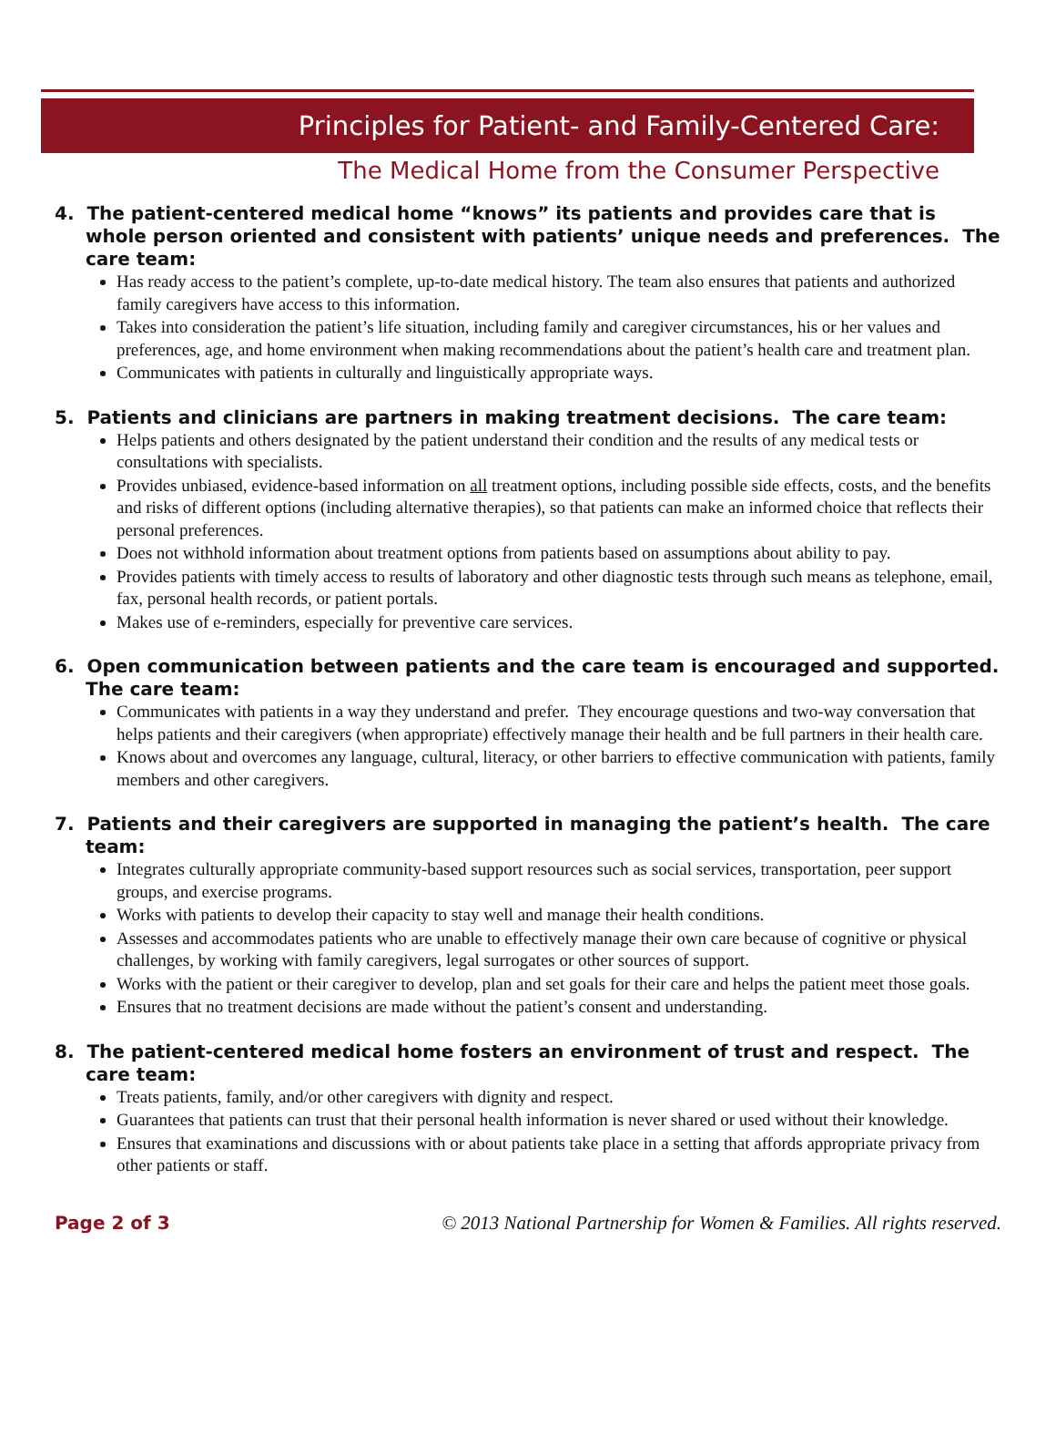Principles for Patient- and Family-Centered Care:
The Medical Home from the Consumer Perspective
4. The patient-centered medical home “knows” its patients and provides care that is whole person oriented and consistent with patients’ unique needs and preferences. The care team:
Has ready access to the patient’s complete, up-to-date medical history. The team also ensures that patients and authorized family caregivers have access to this information.
Takes into consideration the patient’s life situation, including family and caregiver circumstances, his or her values and preferences, age, and home environment when making recommendations about the patient’s health care and treatment plan.
Communicates with patients in culturally and linguistically appropriate ways.
5. Patients and clinicians are partners in making treatment decisions. The care team:
Helps patients and others designated by the patient understand their condition and the results of any medical tests or consultations with specialists.
Provides unbiased, evidence-based information on all treatment options, including possible side effects, costs, and the benefits and risks of different options (including alternative therapies), so that patients can make an informed choice that reflects their personal preferences.
Does not withhold information about treatment options from patients based on assumptions about ability to pay.
Provides patients with timely access to results of laboratory and other diagnostic tests through such means as telephone, email, fax, personal health records, or patient portals.
Makes use of e-reminders, especially for preventive care services.
6. Open communication between patients and the care team is encouraged and supported. The care team:
Communicates with patients in a way they understand and prefer. They encourage questions and two-way conversation that helps patients and their caregivers (when appropriate) effectively manage their health and be full partners in their health care.
Knows about and overcomes any language, cultural, literacy, or other barriers to effective communication with patients, family members and other caregivers.
7. Patients and their caregivers are supported in managing the patient’s health. The care team:
Integrates culturally appropriate community-based support resources such as social services, transportation, peer support groups, and exercise programs.
Works with patients to develop their capacity to stay well and manage their health conditions.
Assesses and accommodates patients who are unable to effectively manage their own care because of cognitive or physical challenges, by working with family caregivers, legal surrogates or other sources of support.
Works with the patient or their caregiver to develop, plan and set goals for their care and helps the patient meet those goals.
Ensures that no treatment decisions are made without the patient’s consent and understanding.
8. The patient-centered medical home fosters an environment of trust and respect. The care team:
Treats patients, family, and/or other caregivers with dignity and respect.
Guarantees that patients can trust that their personal health information is never shared or used without their knowledge.
Ensures that examinations and discussions with or about patients take place in a setting that affords appropriate privacy from other patients or staff.
Page 2 of 3 © 2013 National Partnership for Women & Families. All rights reserved.